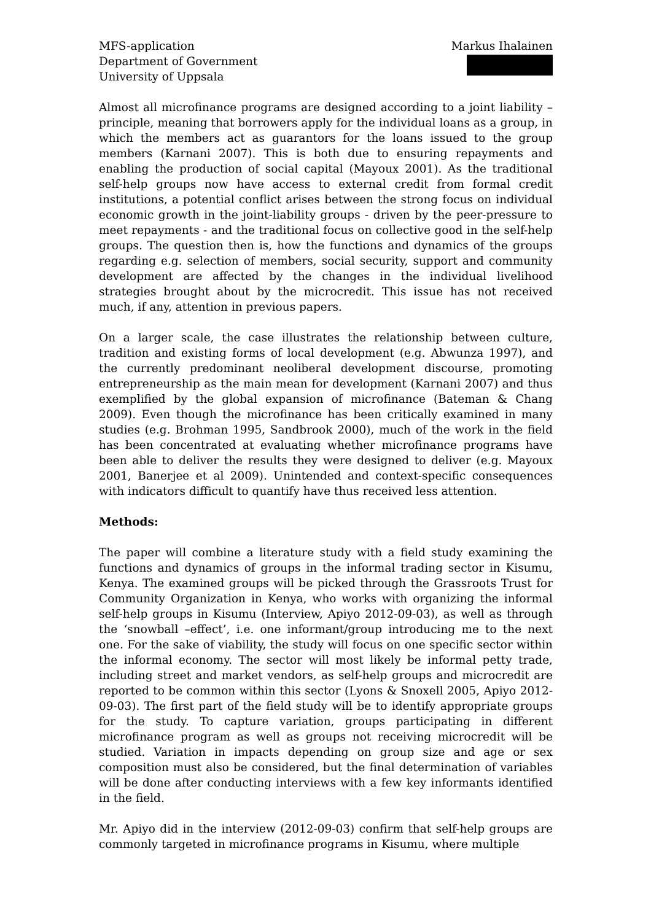MFS-application
Department of Government
University of Uppsala
Markus Ihalainen
Almost all microfinance programs are designed according to a joint liability –principle, meaning that borrowers apply for the individual loans as a group, in which the members act as guarantors for the loans issued to the group members (Karnani 2007). This is both due to ensuring repayments and enabling the production of social capital (Mayoux 2001). As the traditional self-help groups now have access to external credit from formal credit institutions, a potential conflict arises between the strong focus on individual economic growth in the joint-liability groups - driven by the peer-pressure to meet repayments - and the traditional focus on collective good in the self-help groups. The question then is, how the functions and dynamics of the groups regarding e.g. selection of members, social security, support and community development are affected by the changes in the individual livelihood strategies brought about by the microcredit. This issue has not received much, if any, attention in previous papers.
On a larger scale, the case illustrates the relationship between culture, tradition and existing forms of local development (e.g. Abwunza 1997), and the currently predominant neoliberal development discourse, promoting entrepreneurship as the main mean for development (Karnani 2007) and thus exemplified by the global expansion of microfinance (Bateman & Chang 2009). Even though the microfinance has been critically examined in many studies (e.g. Brohman 1995, Sandbrook 2000), much of the work in the field has been concentrated at evaluating whether microfinance programs have been able to deliver the results they were designed to deliver (e.g. Mayoux 2001, Banerjee et al 2009). Unintended and context-specific consequences with indicators difficult to quantify have thus received less attention.
Methods:
The paper will combine a literature study with a field study examining the functions and dynamics of groups in the informal trading sector in Kisumu, Kenya. The examined groups will be picked through the Grassroots Trust for Community Organization in Kenya, who works with organizing the informal self-help groups in Kisumu (Interview, Apiyo 2012-09-03), as well as through the ‘snowball –effect’, i.e. one informant/group introducing me to the next one. For the sake of viability, the study will focus on one specific sector within the informal economy. The sector will most likely be informal petty trade, including street and market vendors, as self-help groups and microcredit are reported to be common within this sector (Lyons & Snoxell 2005, Apiyo 2012-09-03). The first part of the field study will be to identify appropriate groups for the study. To capture variation, groups participating in different microfinance program as well as groups not receiving microcredit will be studied. Variation in impacts depending on group size and age or sex composition must also be considered, but the final determination of variables will be done after conducting interviews with a few key informants identified in the field.
Mr. Apiyo did in the interview (2012-09-03) confirm that self-help groups are commonly targeted in microfinance programs in Kisumu, where multiple